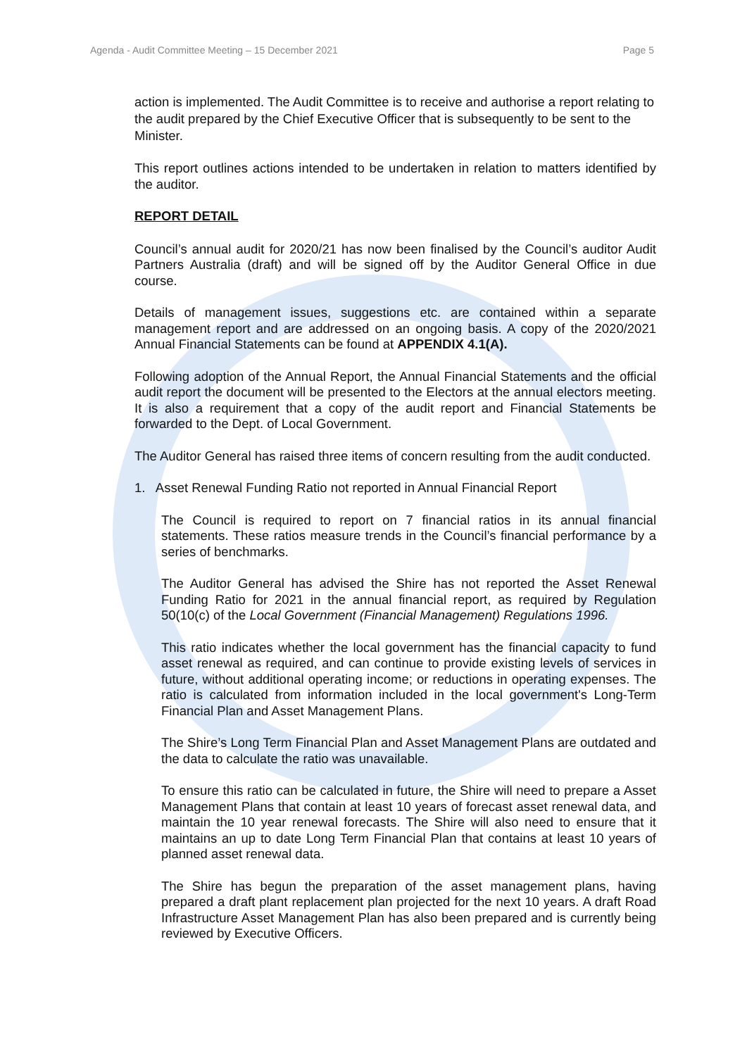Agenda - Audit Committee Meeting – 15 December 2021 Page 5
action is implemented. The Audit Committee is to receive and authorise a report relating to the audit prepared by the Chief Executive Officer that is subsequently to be sent to the Minister.
This report outlines actions intended to be undertaken in relation to matters identified by the auditor.
REPORT DETAIL
Council’s annual audit for 2020/21 has now been finalised by the Council’s auditor Audit Partners Australia (draft) and will be signed off by the Auditor General Office in due course.
Details of management issues, suggestions etc. are contained within a separate management report and are addressed on an ongoing basis. A copy of the 2020/2021 Annual Financial Statements can be found at APPENDIX 4.1(A).
Following adoption of the Annual Report, the Annual Financial Statements and the official audit report the document will be presented to the Electors at the annual electors meeting. It is also a requirement that a copy of the audit report and Financial Statements be forwarded to the Dept. of Local Government.
The Auditor General has raised three items of concern resulting from the audit conducted.
1. Asset Renewal Funding Ratio not reported in Annual Financial Report
The Council is required to report on 7 financial ratios in its annual financial statements. These ratios measure trends in the Council’s financial performance by a series of benchmarks.
The Auditor General has advised the Shire has not reported the Asset Renewal Funding Ratio for 2021 in the annual financial report, as required by Regulation 50(10(c) of the Local Government (Financial Management) Regulations 1996.
This ratio indicates whether the local government has the financial capacity to fund asset renewal as required, and can continue to provide existing levels of services in future, without additional operating income; or reductions in operating expenses. The ratio is calculated from information included in the local government's Long-Term Financial Plan and Asset Management Plans.
The Shire’s Long Term Financial Plan and Asset Management Plans are outdated and the data to calculate the ratio was unavailable.
To ensure this ratio can be calculated in future, the Shire will need to prepare a Asset Management Plans that contain at least 10 years of forecast asset renewal data, and maintain the 10 year renewal forecasts. The Shire will also need to ensure that it maintains an up to date Long Term Financial Plan that contains at least 10 years of planned asset renewal data.
The Shire has begun the preparation of the asset management plans, having prepared a draft plant replacement plan projected for the next 10 years. A draft Road Infrastructure Asset Management Plan has also been prepared and is currently being reviewed by Executive Officers.